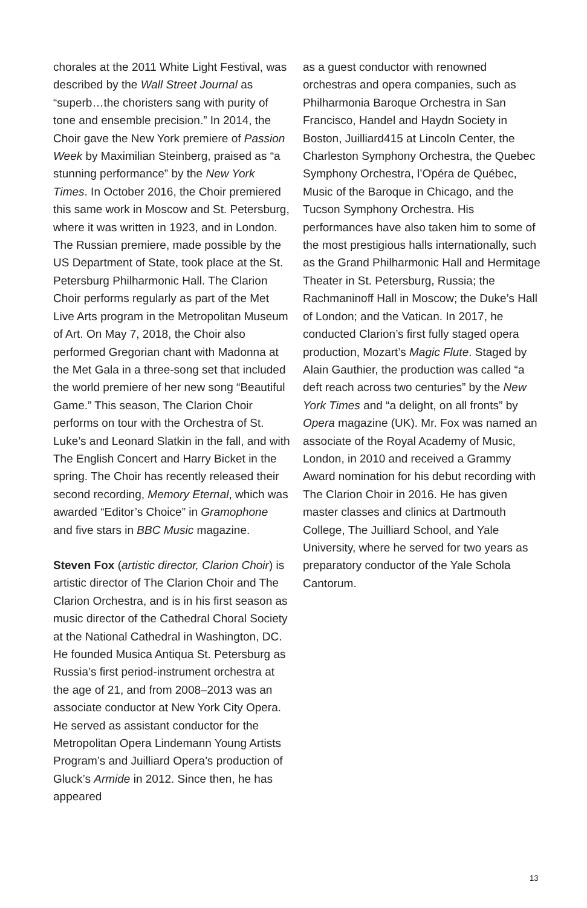chorales at the 2011 White Light Festival, was described by the Wall Street Journal as “superb…the choristers sang with purity of tone and ensemble precision.” In 2014, the Choir gave the New York premiere of Passion Week by Maximilian Steinberg, praised as “a stunning performance” by the New York Times. In October 2016, the Choir premiered this same work in Moscow and St. Petersburg, where it was written in 1923, and in London. The Russian premiere, made possible by the US Department of State, took place at the St. Petersburg Philharmonic Hall. The Clarion Choir performs regularly as part of the Met Live Arts program in the Metropolitan Museum of Art. On May 7, 2018, the Choir also performed Gregorian chant with Madonna at the Met Gala in a three-song set that included the world premiere of her new song “Beautiful Game.” This season, The Clarion Choir performs on tour with the Orchestra of St. Luke’s and Leonard Slatkin in the fall, and with The English Concert and Harry Bicket in the spring. The Choir has recently released their second recording, Memory Eternal, which was awarded “Editor’s Choice” in Gramophone and five stars in BBC Music magazine.
Steven Fox (artistic director, Clarion Choir) is artistic director of The Clarion Choir and The Clarion Orchestra, and is in his first season as music director of the Cathedral Choral Society at the National Cathedral in Washington, DC. He founded Musica Antiqua St. Petersburg as Russia’s first period-instrument orchestra at the age of 21, and from 2008–2013 was an associate conductor at New York City Opera. He served as assistant conductor for the Metropolitan Opera Lindemann Young Artists Program’s and Juilliard Opera’s production of Gluck’s Armide in 2012. Since then, he has appeared
as a guest conductor with renowned orchestras and opera companies, such as Philharmonia Baroque Orchestra in San Francisco, Handel and Haydn Society in Boston, Juilliard415 at Lincoln Center, the Charleston Symphony Orchestra, the Quebec Symphony Orchestra, l’Opéra de Québec, Music of the Baroque in Chicago, and the Tucson Symphony Orchestra. His performances have also taken him to some of the most prestigious halls internationally, such as the Grand Philharmonic Hall and Hermitage Theater in St. Petersburg, Russia; the Rachmaninoff Hall in Moscow; the Duke’s Hall of London; and the Vatican. In 2017, he conducted Clarion’s first fully staged opera production, Mozart’s Magic Flute. Staged by Alain Gauthier, the production was called “a deft reach across two centuries” by the New York Times and “a delight, on all fronts” by Opera magazine (UK). Mr. Fox was named an associate of the Royal Academy of Music, London, in 2010 and received a Grammy Award nomination for his debut recording with The Clarion Choir in 2016. He has given master classes and clinics at Dartmouth College, The Juilliard School, and Yale University, where he served for two years as preparatory conductor of the Yale Schola Cantorum.
13